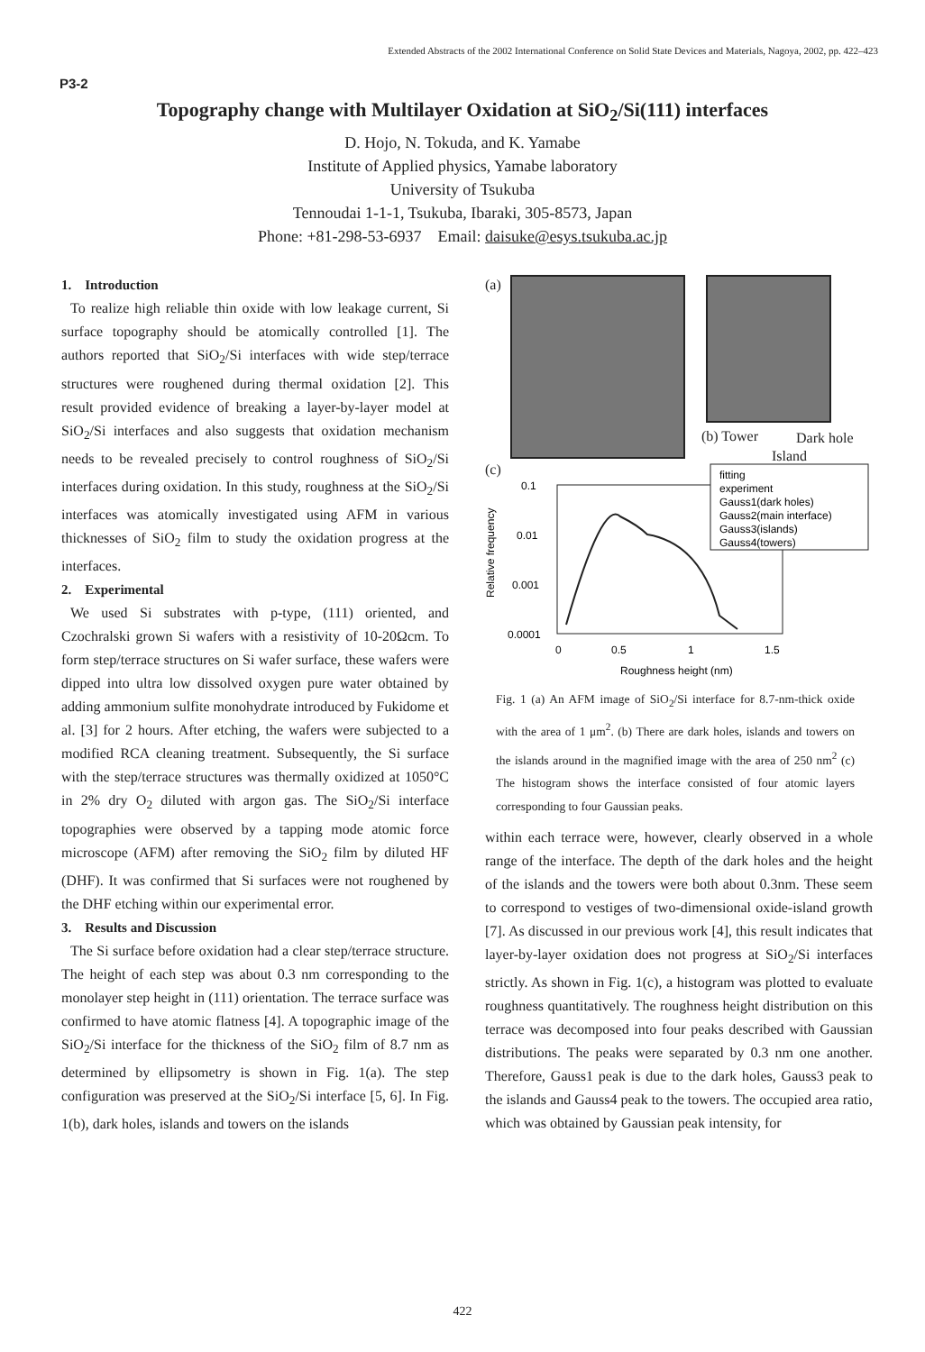Extended Abstracts of the 2002 International Conference on Solid State Devices and Materials, Nagoya, 2002, pp. 422–423
P3-2
Topography change with Multilayer Oxidation at SiO<sub>2</sub>/Si(111) interfaces
D. Hojo, N. Tokuda, and K. Yamabe
Institute of Applied physics, Yamabe laboratory
University of Tsukuba
Tennoudai 1-1-1, Tsukuba, Ibaraki, 305-8573, Japan
Phone: +81-298-53-6937 Email: daisuke@esys.tsukuba.ac.jp
1. Introduction
To realize high reliable thin oxide with low leakage current, Si surface topography should be atomically controlled [1]. The authors reported that SiO<sub>2</sub>/Si interfaces with wide step/terrace structures were roughened during thermal oxidation [2]. This result provided evidence of breaking a layer-by-layer model at SiO<sub>2</sub>/Si interfaces and also suggests that oxidation mechanism needs to be revealed precisely to control roughness of SiO<sub>2</sub>/Si interfaces during oxidation. In this study, roughness at the SiO<sub>2</sub>/Si interfaces was atomically investigated using AFM in various thicknesses of SiO<sub>2</sub> film to study the oxidation progress at the interfaces.
2. Experimental
We used Si substrates with p-type, (111) oriented, and Czochralski grown Si wafers with a resistivity of 10-20Ωcm. To form step/terrace structures on Si wafer surface, these wafers were dipped into ultra low dissolved oxygen pure water obtained by adding ammonium sulfite monohydrate introduced by Fukidome et al. [3] for 2 hours. After etching, the wafers were subjected to a modified RCA cleaning treatment. Subsequently, the Si surface with the step/terrace structures was thermally oxidized at 1050°C in 2% dry O<sub>2</sub> diluted with argon gas. The SiO<sub>2</sub>/Si interface topographies were observed by a tapping mode atomic force microscope (AFM) after removing the SiO<sub>2</sub> film by diluted HF (DHF). It was confirmed that Si surfaces were not roughened by the DHF etching within our experimental error.
3. Results and Discussion
The Si surface before oxidation had a clear step/terrace structure. The height of each step was about 0.3 nm corresponding to the monolayer step height in (111) orientation. The terrace surface was confirmed to have atomic flatness [4]. A topographic image of the SiO<sub>2</sub>/Si interface for the thickness of the SiO<sub>2</sub> film of 8.7 nm as determined by ellipsometry is shown in Fig. 1(a). The step configuration was preserved at the SiO<sub>2</sub>/Si interface [5, 6]. In Fig. 1(b), dark holes, islands and towers on the islands
(a)
(b) Tower Dark hole
Island
(c)
Relative frequency
0.1
0.01
0.001
0.0001
0
0.5
1
1.5
Roughness height (nm)
fitting
experiment
Gauss1(dark holes)
Gauss2(main interface)
Gauss3(islands)
Gauss4(towers)
Fig. 1 (a) An AFM image of SiO<sub>2</sub>/Si interface for 8.7-nm-thick oxide with the area of 1 μm<sup>2</sup>. (b) There are dark holes, islands and towers on the islands around in the magnified image with the area of 250 nm<sup>2</sup> (c) The histogram shows the interface consisted of four atomic layers corresponding to four Gaussian peaks.
within each terrace were, however, clearly observed in a whole range of the interface. The depth of the dark holes and the height of the islands and the towers were both about 0.3nm. These seem to correspond to vestiges of two-dimensional oxide-island growth [7]. As discussed in our previous work [4], this result indicates that layer-by-layer oxidation does not progress at SiO<sub>2</sub>/Si interfaces strictly. As shown in Fig. 1(c), a histogram was plotted to evaluate roughness quantitatively. The roughness height distribution on this terrace was decomposed into four peaks described with Gaussian distributions. The peaks were separated by 0.3 nm one another. Therefore, Gauss1 peak is due to the dark holes, Gauss3 peak to the islands and Gauss4 peak to the towers. The occupied area ratio, which was obtained by Gaussian peak intensity, for
422